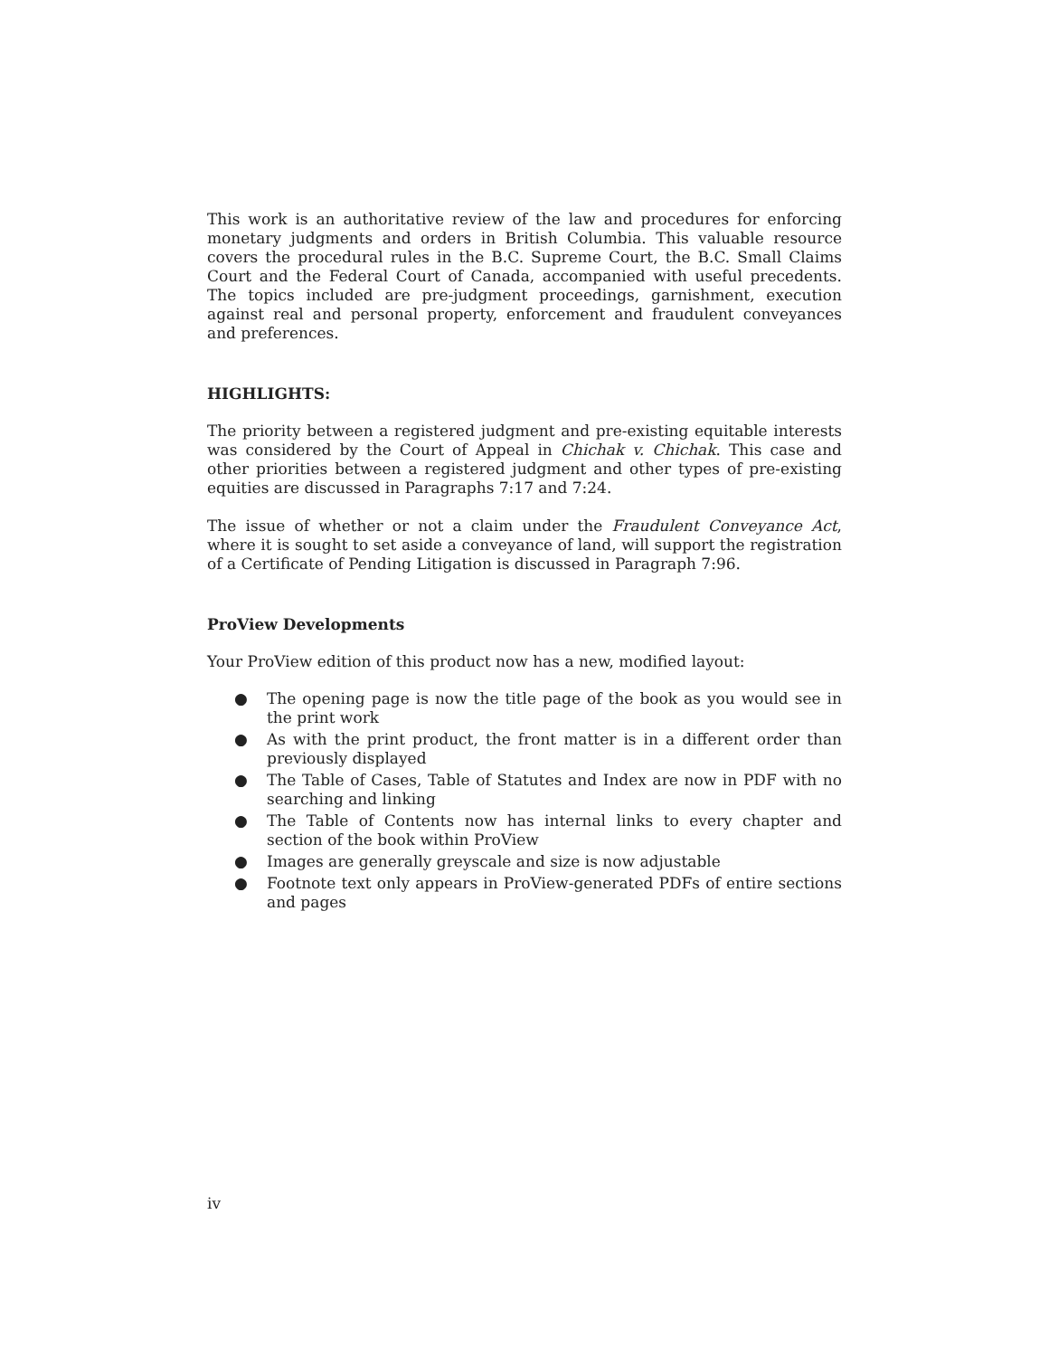This work is an authoritative review of the law and procedures for enforcing monetary judgments and orders in British Columbia. This valuable resource covers the procedural rules in the B.C. Supreme Court, the B.C. Small Claims Court and the Federal Court of Canada, accompanied with useful precedents. The topics included are pre-judgment proceedings, garnishment, execution against real and personal property, enforcement and fraudulent conveyances and preferences.
HIGHLIGHTS:
The priority between a registered judgment and pre-existing equitable interests was considered by the Court of Appeal in Chichak v. Chichak. This case and other priorities between a registered judgment and other types of pre-existing equities are discussed in Paragraphs 7:17 and 7:24.
The issue of whether or not a claim under the Fraudulent Conveyance Act, where it is sought to set aside a conveyance of land, will support the registration of a Certificate of Pending Litigation is discussed in Paragraph 7:96.
ProView Developments
Your ProView edition of this product now has a new, modified layout:
● The opening page is now the title page of the book as you would see in the print work
● As with the print product, the front matter is in a different order than previously displayed
● The Table of Cases, Table of Statutes and Index are now in PDF with no searching and linking
● The Table of Contents now has internal links to every chapter and section of the book within ProView
● Images are generally greyscale and size is now adjustable
● Footnote text only appears in ProView-generated PDFs of entire sections and pages
iv